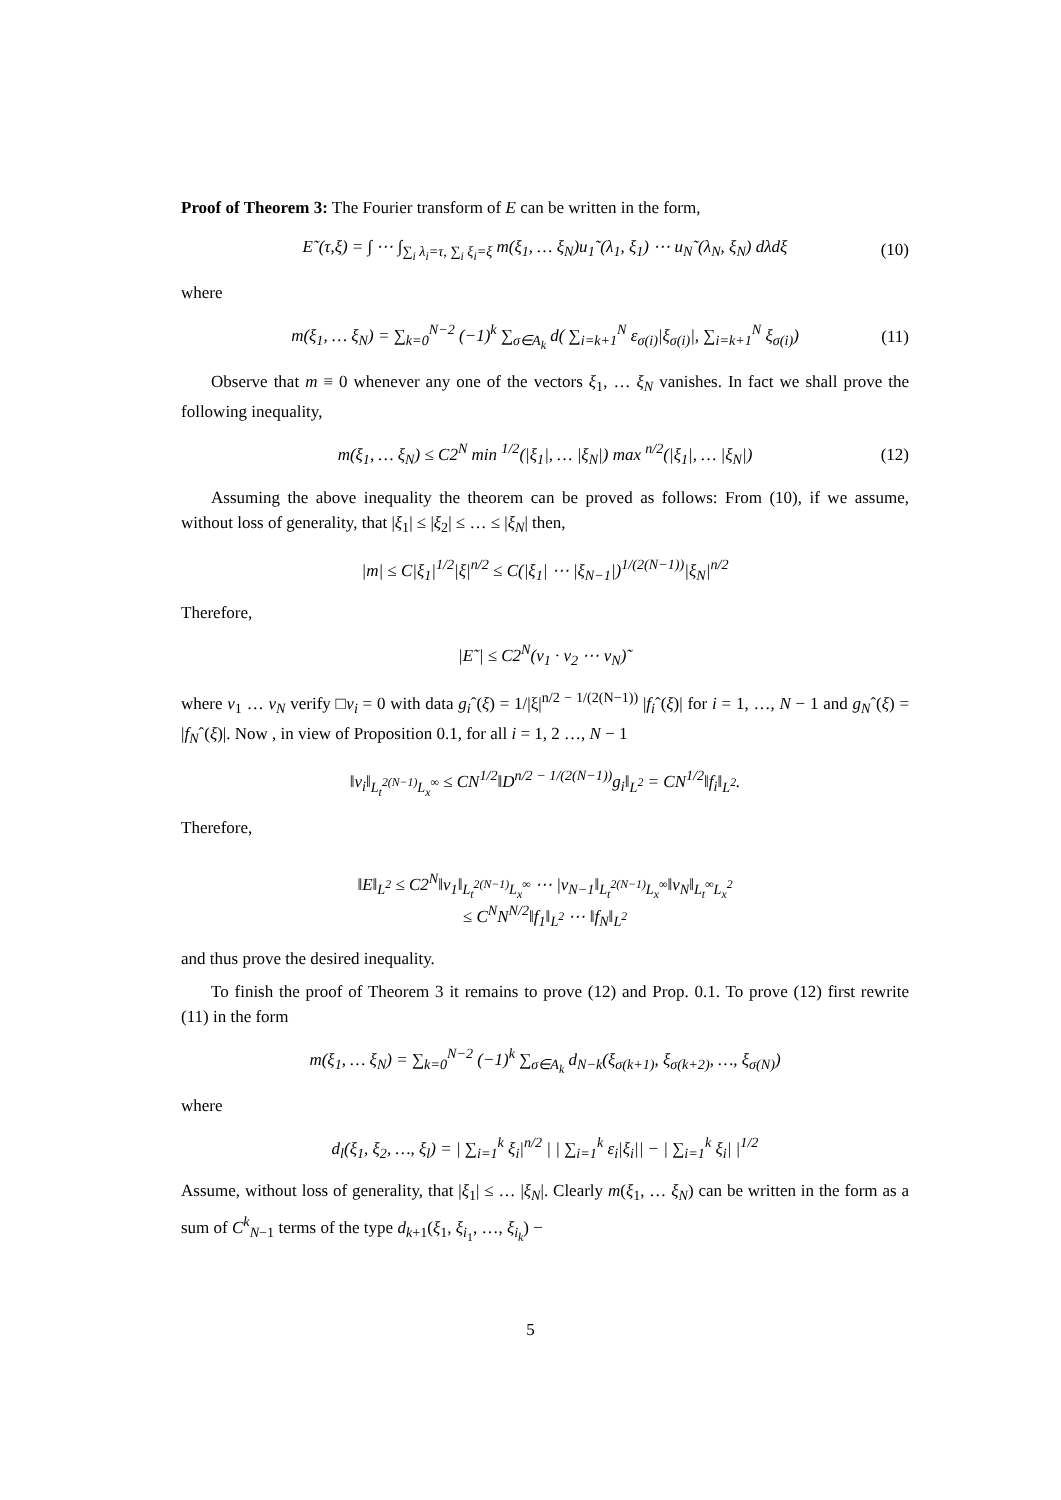Proof of Theorem 3: The Fourier transform of E can be written in the form,
E˜(τ,ξ) = ∫ ⋯ ∫<sub>∑<sub>i</sub> λ<sub>i</sub>=τ, ∑<sub>i</sub> ξ<sub>i</sub>=ξ</sub> m(ξ<sub>1</sub>, … ξ<sub>N</sub>)u<sub>1</sub>˜(λ<sub>1</sub>, ξ<sub>1</sub>) ⋯ u<sub>N</sub>˜(λ<sub>N</sub>, ξ<sub>N</sub>) dλdξ (10)
where
m(ξ<sub>1</sub>, … ξ<sub>N</sub>) = ∑<sub>k=0</sub><sup>N−2</sup> (−1)<sup>k</sup> ∑<sub>σ∈A<sub>k</sub></sub> d( ∑<sub>i=k+1</sub><sup>N</sup> ε<sub>σ(i)</sub>|ξ<sub>σ(i)</sub>|, ∑<sub>i=k+1</sub><sup>N</sup> ξ<sub>σ(i)</sub>) (11)
Observe that m ≡ 0 whenever any one of the vectors ξ<sub>1</sub>, … ξ<sub>N</sub> vanishes. In fact we shall prove the following inequality,
m(ξ<sub>1</sub>, … ξ<sub>N</sub>) ≤ C2<sup>N</sup> min <sup>1/2</sup>(|ξ<sub>1</sub>|, … |ξ<sub>N</sub>|) max <sup>n/2</sup>(|ξ<sub>1</sub>|, … |ξ<sub>N</sub>|) (12)
Assuming the above inequality the theorem can be proved as follows: From (10), if we assume, without loss of generality, that |ξ<sub>1</sub>| ≤ |ξ<sub>2</sub>| ≤ … ≤ |ξ<sub>N</sub>| then,
|m| ≤ C|ξ<sub>1</sub>|<sup>1/2</sup>|ξ|<sup>n/2</sup> ≤ C(|ξ<sub>1</sub>| ⋯ |ξ<sub>N−1</sub>|)<sup>1/(2(N−1))</sup>|ξ<sub>N</sub>|<sup>n/2</sup>
Therefore,
|E˜| ≤ C2<sup>N</sup>(v<sub>1</sub> · v<sub>2</sub> ⋯ v<sub>N</sub>)˜
where v<sub>1</sub> … v<sub>N</sub> verify □v<sub>i</sub> = 0 with data g<sub>i</sub>ˆ(ξ) = 1/|ξ|<sup>n/2 − 1/(2(N−1))</sup> |f<sub>i</sub>ˆ(ξ)| for i = 1, …, N − 1 and g<sub>N</sub>ˆ(ξ) = |f<sub>N</sub>ˆ(ξ)|. Now , in view of Proposition 0.1, for all i = 1, 2 …, N − 1
‖v<sub>i</sub>‖<sub>L<sub>t</sub><sup>2(N−1)</sup>L<sub>x</sub><sup>∞</sup></sub> ≤ CN<sup>1/2</sup>‖D<sup>n/2 − 1/(2(N−1))</sup>g<sub>i</sub>‖<sub>L<sup>2</sup></sub> = CN<sup>1/2</sup>‖f<sub>i</sub>‖<sub>L<sup>2</sup></sub>.
Therefore,
‖E‖<sub>L<sup>2</sup></sub> ≤ C2<sup>N</sup>‖v<sub>1</sub>‖<sub>L<sub>t</sub><sup>2(N−1)</sup>L<sub>x</sub><sup>∞</sup></sub> ⋯ |v<sub>N−1</sub>‖<sub>L<sub>t</sub><sup>2(N−1)</sup>L<sub>x</sub><sup>∞</sup></sub>‖v<sub>N</sub>‖<sub>L<sub>t</sub><sup>∞</sup>L<sub>x</sub><sup>2</sup></sub>
≤ C<sup>N</sup>N<sup>N/2</sup>‖f<sub>1</sub>‖<sub>L<sup>2</sup></sub> ⋯ ‖f<sub>N</sub>‖<sub>L<sup>2</sup></sub>
and thus prove the desired inequality.
To finish the proof of Theorem 3 it remains to prove (12) and Prop. 0.1. To prove (12) first rewrite (11) in the form
m(ξ<sub>1</sub>, … ξ<sub>N</sub>) = ∑<sub>k=0</sub><sup>N−2</sup> (−1)<sup>k</sup> ∑<sub>σ∈A<sub>k</sub></sub> d<sub>N−k</sub>(ξ<sub>σ(k+1)</sub>, ξ<sub>σ(k+2)</sub>, …, ξ<sub>σ(N)</sub>)
where
d<sub>l</sub>(ξ<sub>1</sub>, ξ<sub>2</sub>, …, ξ<sub>l</sub>) = | ∑<sub>i=1</sub><sup>k</sup> ξ<sub>i</sub>|<sup>n/2</sup> | | ∑<sub>i=1</sub><sup>k</sup> ε<sub>i</sub>|ξ<sub>i</sub>|| − | ∑<sub>i=1</sub><sup>k</sup> ξ<sub>i</sub>| |<sup>1/2</sup>
Assume, without loss of generality, that |ξ<sub>1</sub>| ≤ … |ξ<sub>N</sub>|. Clearly m(ξ<sub>1</sub>, … ξ<sub>N</sub>) can be written in the form as a sum of C<sup>k</sup><sub>N−1</sub> terms of the type d<sub>k+1</sub>(ξ<sub>1</sub>, ξ<sub>i<sub>1</sub></sub>, …, ξ<sub>i<sub>k</sub></sub>) −
5